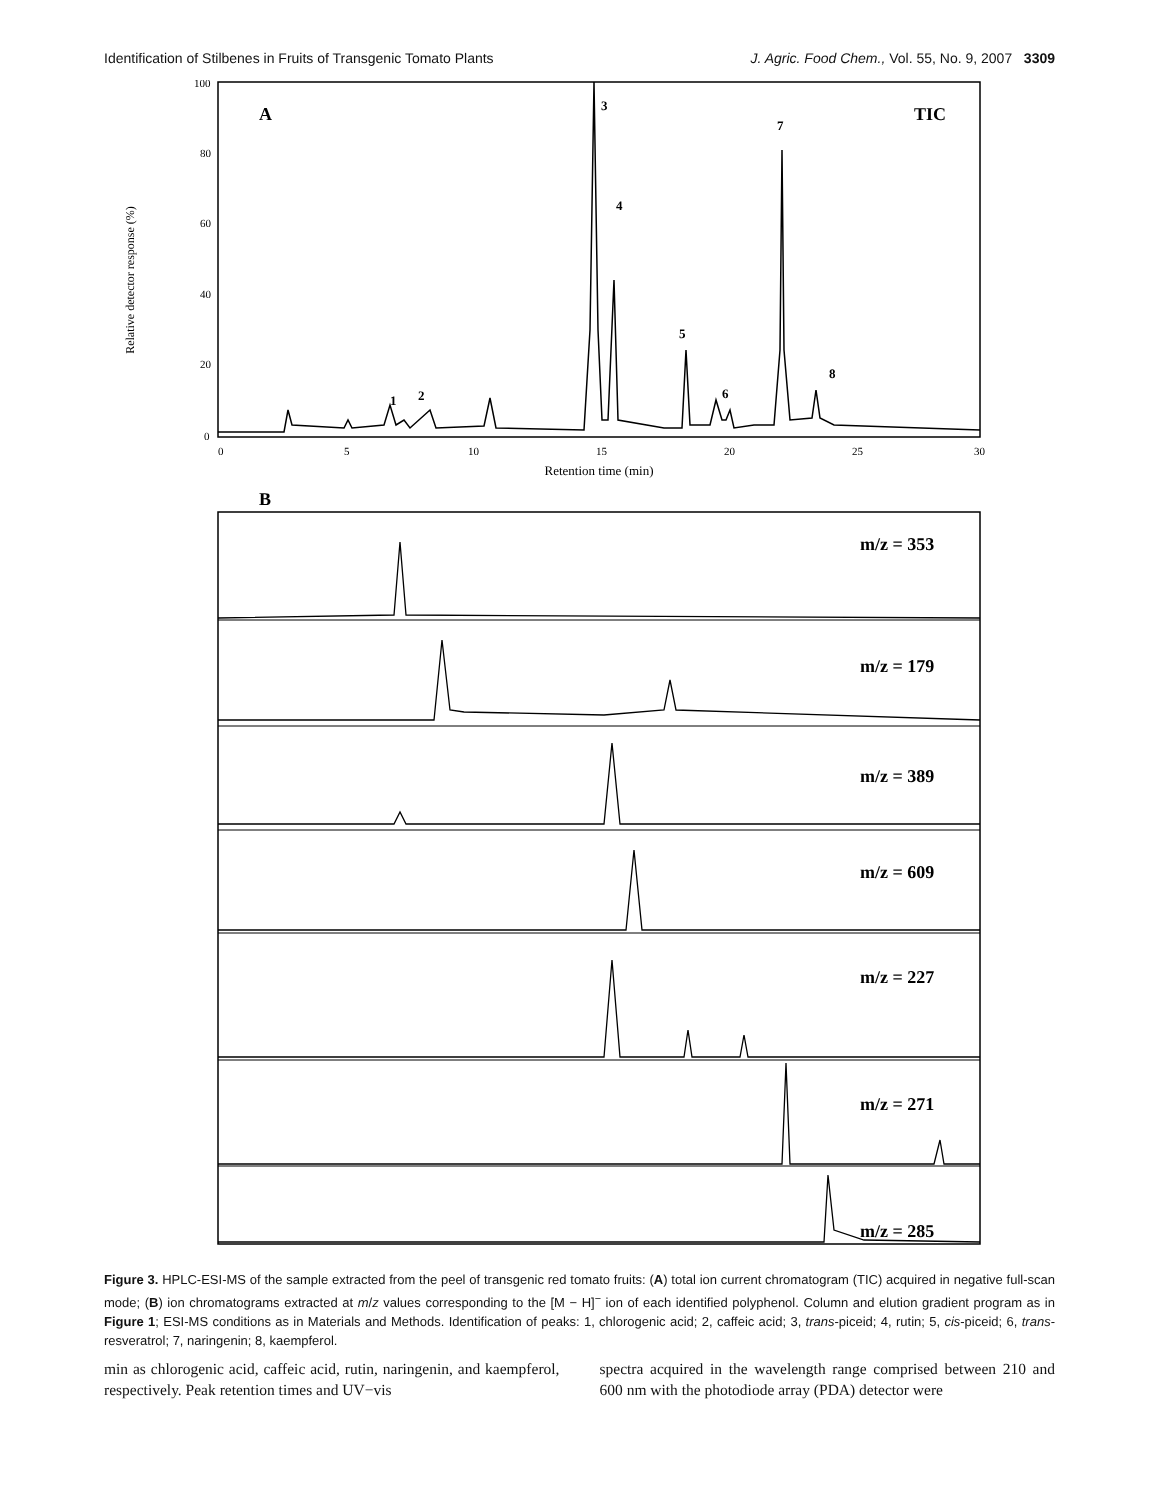Identification of Stilbenes in Fruits of Transgenic Tomato Plants J. Agric. Food Chem., Vol. 55, No. 9, 2007 3309
Relative detector response (%)
100
80
60
40
20
0
0
5
10
15
20
25
30
Retention time (min)
A
TIC
3
4
5
6
7
8
1
2
B
m/z = 353
m/z = 179
m/z = 389
m/z = 609
m/z = 227
m/z = 271
m/z = 285
Figure 3. HPLC-ESI-MS of the sample extracted from the peel of transgenic red tomato fruits: (A) total ion current chromatogram (TIC) acquired in negative full-scan mode; (B) ion chromatograms extracted at m/z values corresponding to the [M − H]<sup>−</sup> ion of each identified polyphenol. Column and elution gradient program as in Figure 1; ESI-MS conditions as in Materials and Methods. Identification of peaks: 1, chlorogenic acid; 2, caffeic acid; 3, trans-piceid; 4, rutin; 5, cis-piceid; 6, trans-resveratrol; 7, naringenin; 8, kaempferol.
min as chlorogenic acid, caffeic acid, rutin, naringenin, and kaempferol, respectively. Peak retention times and UV−vis
spectra acquired in the wavelength range comprised between 210 and 600 nm with the photodiode array (PDA) detector were